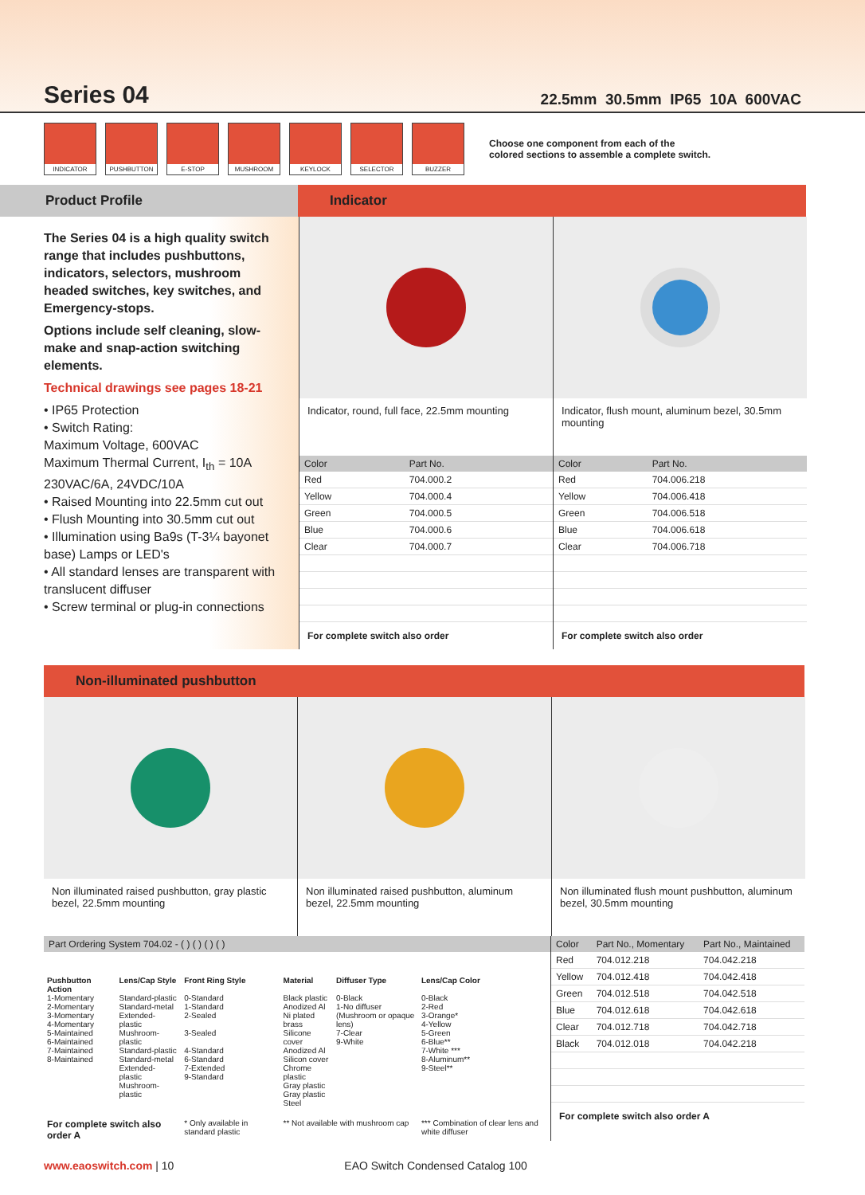Series 04
22.5mm 30.5mm IP65 10A 600VAC
INDICATOR PUSHBUTTON E-STOP MUSHROOM KEYLOCK SELECTOR BUZZER
Choose one component from each of the
colored sections to assemble a complete switch.
Product Profile Indicator
The Series 04 is a high quality switch range that includes pushbuttons, indicators, selectors, mushroom headed switches, key switches, and Emergency-stops.
Options include self cleaning, slow-make and snap-action switching elements.
Technical drawings see pages 18-21
• IP65 Protection
• Switch Rating:
Maximum Voltage, 600VAC
Maximum Thermal Current, I<sub>th</sub> = 10A
230VAC/6A, 24VDC/10A
• Raised Mounting into 22.5mm cut out
• Flush Mounting into 30.5mm cut out
• Illumination using Ba9s (T-3¼ bayonet base) Lamps or LED's
• All standard lenses are transparent with translucent diffuser
• Screw terminal or plug-in connections
Indicator, round, full face, 22.5mm mounting
| Color | Part No. |
| --- | --- |
| Red | 704.000.2 |
| Yellow | 704.000.4 |
| Green | 704.000.5 |
| Blue | 704.000.6 |
| Clear | 704.000.7 |
For complete switch also order
Indicator, flush mount, aluminum bezel, 30.5mm mounting
| Color | Part No. |
| --- | --- |
| Red | 704.006.218 |
| Yellow | 704.006.418 |
| Green | 704.006.518 |
| Blue | 704.006.618 |
| Clear | 704.006.718 |
For complete switch also order
Non-illuminated pushbutton
Non illuminated raised pushbutton, gray plastic bezel, 22.5mm mounting
Non illuminated raised pushbutton, aluminum bezel, 22.5mm mounting
Non illuminated flush mount pushbutton, aluminum bezel, 30.5mm mounting
Part Ordering System 704.02 - ( ) ( ) ( ) ( )
| Pushbutton Action | Lens/Cap Style | Front Ring Style | Material | Diffuser Type | Lens/Cap Color |
| 1-Momentary 2-Momentary 3-Momentary 4-Momentary 5-Maintained 6-Maintained 7-Maintained 8-Maintained | Standard-plastic Standard-metal Extended-plastic Mushroom-plastic Standard-plastic Standard-metal Extended-plastic Mushroom-plastic | 0-Standard 1-Standard 2-Sealed 3-Sealed 4-Standard 6-Standard 7-Extended 9-Standard | Black plastic Anodized Al Ni plated brass Silicone cover Anodized Al Silicon cover Chrome plastic Gray plastic Gray plastic Steel | 0-Black 1-No diffuser (Mushroom or opaque lens) 7-Clear 9-White | 0-Black 2-Red 3-Orange* 4-Yellow 5-Green 6-Blue** 7-White *** 8-Aluminum** 9-Steel** |
| For complete switch also order A | | * Only available in standard plastic | ** Not available with mushroom cap | | *** Combination of clear lens and white diffuser |
| Color | Part No., Momentary | Part No., Maintained |
| --- | --- | --- |
| Red | 704.012.218 | 704.042.218 |
| Yellow | 704.012.418 | 704.042.418 |
| Green | 704.012.518 | 704.042.518 |
| Blue | 704.012.618 | 704.042.618 |
| Clear | 704.012.718 | 704.042.718 |
| Black | 704.012.018 | 704.042.218 |
For complete switch also order A
www.eaoswitch.com | 10 EAO Switch Condensed Catalog 100